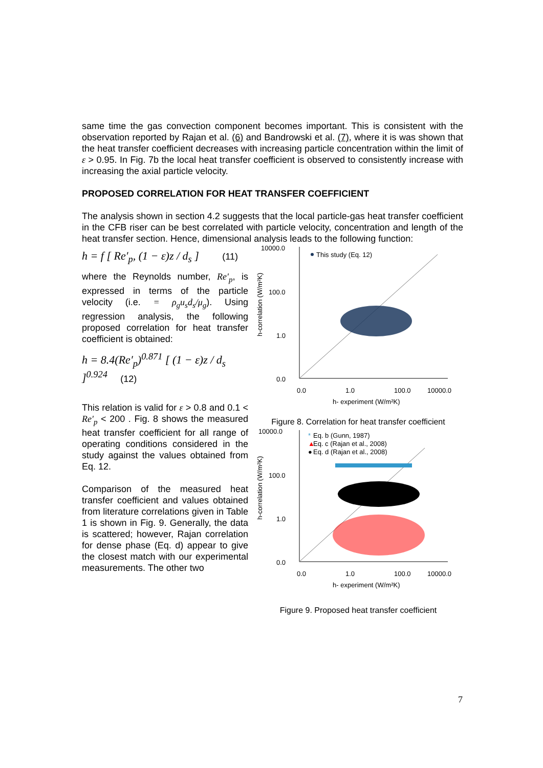same time the gas convection component becomes important. This is consistent with the observation reported by Rajan et al. (6) and Bandrowski et al. (7), where it is was shown that the heat transfer coefficient decreases with increasing particle concentration within the limit of ε > 0.95. In Fig. 7b the local heat transfer coefficient is observed to consistently increase with increasing the axial particle velocity.
PROPOSED CORRELATION FOR HEAT TRANSFER COEFFICIENT
The analysis shown in section 4.2 suggests that the local particle-gas heat transfer coefficient in the CFB riser can be best correlated with particle velocity, concentration and length of the heat transfer section. Hence, dimensional analysis leads to the following function:
h = f [ Re′<sub>p</sub>, (1 − ε)z / d<sub>s</sub> ] (11)
where the Reynolds number, Re′<sub>p</sub>, is expressed in terms of the particle velocity (i.e. = ρ<sub>g</sub>u<sub>s</sub>d<sub>s</sub>/μ<sub>g</sub>). Using regression analysis, the following proposed correlation for heat transfer coefficient is obtained:
h = 8.4(Re′<sub>p</sub>)<sup>0.871</sup> [ (1 − ε)z / d<sub>s</sub> ]<sup>0.924</sup> (12)
This relation is valid for ε > 0.8 and 0.1 < Re′<sub>p</sub> < 200 . Fig. 8 shows the measured heat transfer coefficient for all range of operating conditions considered in the study against the values obtained from Eq. 12.
Comparison of the measured heat transfer coefficient and values obtained from literature correlations given in Table 1 is shown in Fig. 9. Generally, the data is scattered; however, Rajan correlation for dense phase (Eq. d) appear to give the closest match with our experimental measurements. The other two
10000.0
100.0
1.0
0.0
This study (Eq. 12)
0.0
1.0
100.0
10000.0
h- experiment (W/m²K)
h-correlation (W/m²K)
Figure 8. Correlation for heat transfer coefficient
10000.0
100.0
1.0
0.0
*
Eq. b (Gunn, 1987)
▲
Eq. c (Rajan et al., 2008)
●
Eq. d (Rajan et al., 2008)
0.0
1.0
100.0
10000.0
h- experiment (W/m²K)
h-correlation (W/m²K)
Figure 9. Proposed heat transfer coefficient
7